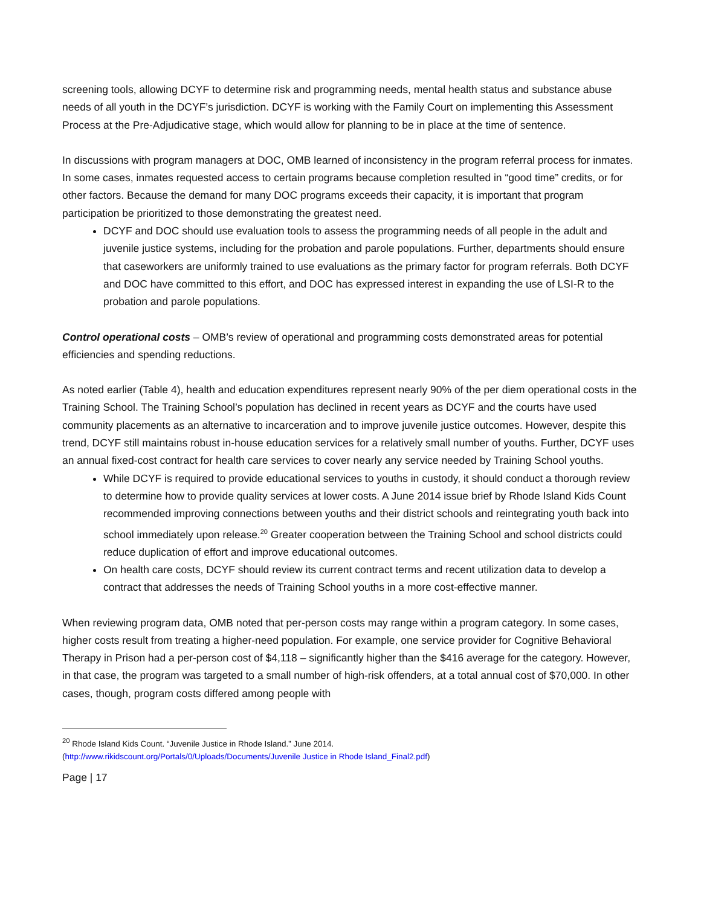screening tools, allowing DCYF to determine risk and programming needs, mental health status and substance abuse needs of all youth in the DCYF’s jurisdiction. DCYF is working with the Family Court on implementing this Assessment Process at the Pre-Adjudicative stage, which would allow for planning to be in place at the time of sentence.
In discussions with program managers at DOC, OMB learned of inconsistency in the program referral process for inmates. In some cases, inmates requested access to certain programs because completion resulted in “good time” credits, or for other factors. Because the demand for many DOC programs exceeds their capacity, it is important that program participation be prioritized to those demonstrating the greatest need.
DCYF and DOC should use evaluation tools to assess the programming needs of all people in the adult and juvenile justice systems, including for the probation and parole populations. Further, departments should ensure that caseworkers are uniformly trained to use evaluations as the primary factor for program referrals. Both DCYF and DOC have committed to this effort, and DOC has expressed interest in expanding the use of LSI-R to the probation and parole populations.
Control operational costs – OMB’s review of operational and programming costs demonstrated areas for potential efficiencies and spending reductions.
As noted earlier (Table 4), health and education expenditures represent nearly 90% of the per diem operational costs in the Training School. The Training School’s population has declined in recent years as DCYF and the courts have used community placements as an alternative to incarceration and to improve juvenile justice outcomes. However, despite this trend, DCYF still maintains robust in-house education services for a relatively small number of youths. Further, DCYF uses an annual fixed-cost contract for health care services to cover nearly any service needed by Training School youths.
While DCYF is required to provide educational services to youths in custody, it should conduct a thorough review to determine how to provide quality services at lower costs. A June 2014 issue brief by Rhode Island Kids Count recommended improving connections between youths and their district schools and reintegrating youth back into school immediately upon release.<sup>20</sup> Greater cooperation between the Training School and school districts could reduce duplication of effort and improve educational outcomes.
On health care costs, DCYF should review its current contract terms and recent utilization data to develop a contract that addresses the needs of Training School youths in a more cost-effective manner.
When reviewing program data, OMB noted that per-person costs may range within a program category. In some cases, higher costs result from treating a higher-need population. For example, one service provider for Cognitive Behavioral Therapy in Prison had a per-person cost of $4,118 – significantly higher than the $416 average for the category. However, in that case, the program was targeted to a small number of high-risk offenders, at a total annual cost of $70,000. In other cases, though, program costs differed among people with
<sup>20</sup> Rhode Island Kids Count. “Juvenile Justice in Rhode Island.” June 2014.
(http://www.rikidscount.org/Portals/0/Uploads/Documents/Juvenile Justice in Rhode Island_Final2.pdf)
Page | 17